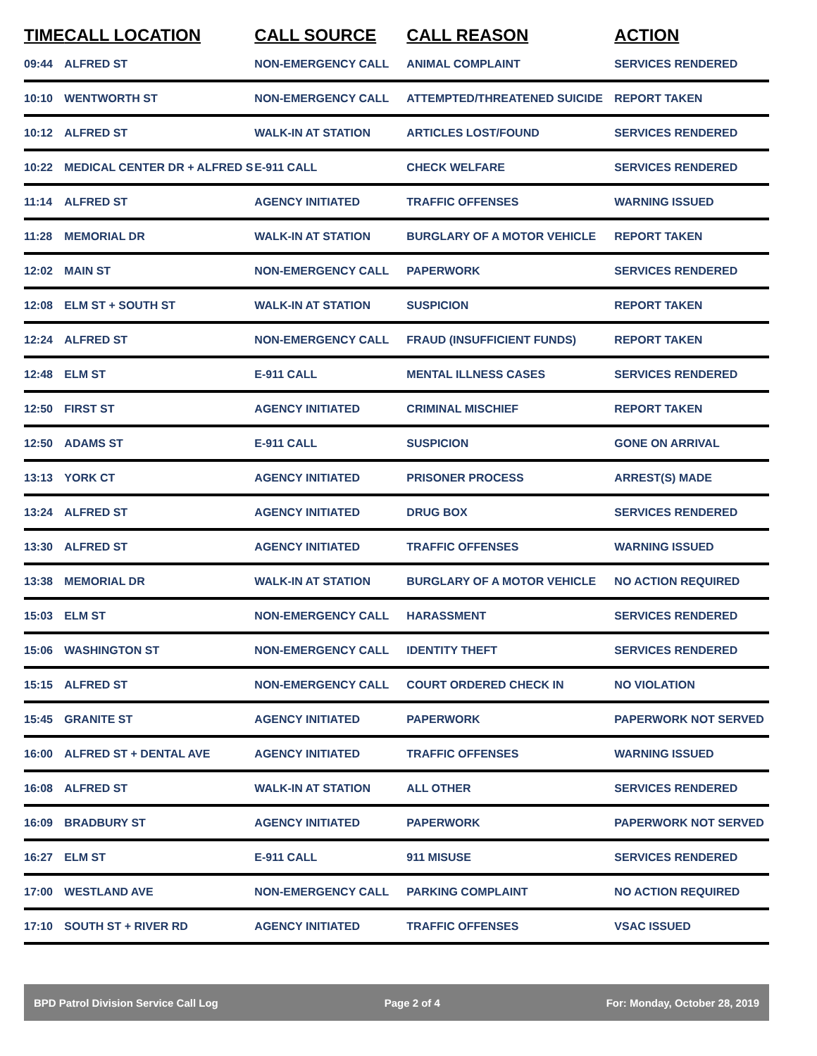| TIME | CALL LOCATION | CALL SOURCE | CALL REASON | ACTION |
| --- | --- | --- | --- | --- |
| 09:44 | ALFRED ST | NON-EMERGENCY CALL | ANIMAL COMPLAINT | SERVICES RENDERED |
| 10:10 | WENTWORTH ST | NON-EMERGENCY CALL | ATTEMPTED/THREATENED SUICIDE | REPORT TAKEN |
| 10:12 | ALFRED ST | WALK-IN AT STATION | ARTICLES LOST/FOUND | SERVICES RENDERED |
| 10:22 | MEDICAL CENTER DR + ALFRED S | E-911 CALL | CHECK WELFARE | SERVICES RENDERED |
| 11:14 | ALFRED ST | AGENCY INITIATED | TRAFFIC OFFENSES | WARNING ISSUED |
| 11:28 | MEMORIAL DR | WALK-IN AT STATION | BURGLARY OF A MOTOR VEHICLE | REPORT TAKEN |
| 12:02 | MAIN ST | NON-EMERGENCY CALL | PAPERWORK | SERVICES RENDERED |
| 12:08 | ELM ST + SOUTH ST | WALK-IN AT STATION | SUSPICION | REPORT TAKEN |
| 12:24 | ALFRED ST | NON-EMERGENCY CALL | FRAUD (INSUFFICIENT FUNDS) | REPORT TAKEN |
| 12:48 | ELM ST | E-911 CALL | MENTAL ILLNESS CASES | SERVICES RENDERED |
| 12:50 | FIRST ST | AGENCY INITIATED | CRIMINAL MISCHIEF | REPORT TAKEN |
| 12:50 | ADAMS ST | E-911 CALL | SUSPICION | GONE ON ARRIVAL |
| 13:13 | YORK CT | AGENCY INITIATED | PRISONER PROCESS | ARREST(S) MADE |
| 13:24 | ALFRED ST | AGENCY INITIATED | DRUG BOX | SERVICES RENDERED |
| 13:30 | ALFRED ST | AGENCY INITIATED | TRAFFIC OFFENSES | WARNING ISSUED |
| 13:38 | MEMORIAL DR | WALK-IN AT STATION | BURGLARY OF A MOTOR VEHICLE | NO ACTION REQUIRED |
| 15:03 | ELM ST | NON-EMERGENCY CALL | HARASSMENT | SERVICES RENDERED |
| 15:06 | WASHINGTON ST | NON-EMERGENCY CALL | IDENTITY THEFT | SERVICES RENDERED |
| 15:15 | ALFRED ST | NON-EMERGENCY CALL | COURT ORDERED CHECK IN | NO VIOLATION |
| 15:45 | GRANITE ST | AGENCY INITIATED | PAPERWORK | PAPERWORK NOT SERVED |
| 16:00 | ALFRED ST + DENTAL AVE | AGENCY INITIATED | TRAFFIC OFFENSES | WARNING ISSUED |
| 16:08 | ALFRED ST | WALK-IN AT STATION | ALL OTHER | SERVICES RENDERED |
| 16:09 | BRADBURY ST | AGENCY INITIATED | PAPERWORK | PAPERWORK NOT SERVED |
| 16:27 | ELM ST | E-911 CALL | 911 MISUSE | SERVICES RENDERED |
| 17:00 | WESTLAND AVE | NON-EMERGENCY CALL | PARKING COMPLAINT | NO ACTION REQUIRED |
| 17:10 | SOUTH ST + RIVER RD | AGENCY INITIATED | TRAFFIC OFFENSES | VSAC ISSUED |
BPD Patrol Division Service Call Log Page 2 of 4 For: Monday, October 28, 2019